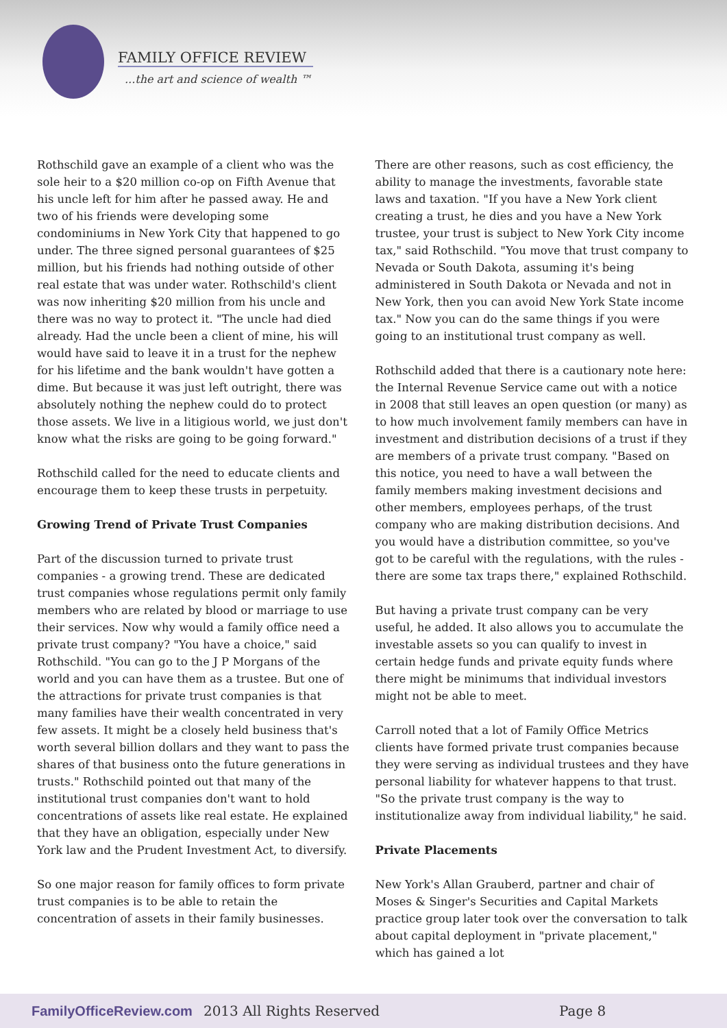FAMILY OFFICE REVIEW
...the art and science of wealth ™
Rothschild gave an example of a client who was the sole heir to a $20 million co-op on Fifth Avenue that his uncle left for him after he passed away. He and two of his friends were developing some condominiums in New York City that happened to go under. The three signed personal guarantees of $25 million, but his friends had nothing outside of other real estate that was under water. Rothschild's client was now inheriting $20 million from his uncle and there was no way to protect it. "The uncle had died already. Had the uncle been a client of mine, his will would have said to leave it in a trust for the nephew for his lifetime and the bank wouldn't have gotten a dime. But because it was just left outright, there was absolutely nothing the nephew could do to protect those assets. We live in a litigious world, we just don't know what the risks are going to be going forward."
Rothschild called for the need to educate clients and encourage them to keep these trusts in perpetuity.
Growing Trend of Private Trust Companies
Part of the discussion turned to private trust companies - a growing trend. These are dedicated trust companies whose regulations permit only family members who are related by blood or marriage to use their services. Now why would a family office need a private trust company? "You have a choice," said Rothschild. "You can go to the J P Morgans of the world and you can have them as a trustee. But one of the attractions for private trust companies is that many families have their wealth concentrated in very few assets. It might be a closely held business that's worth several billion dollars and they want to pass the shares of that business onto the future generations in trusts." Rothschild pointed out that many of the institutional trust companies don't want to hold concentrations of assets like real estate. He explained that they have an obligation, especially under New York law and the Prudent Investment Act, to diversify.
So one major reason for family offices to form private trust companies is to be able to retain the concentration of assets in their family businesses.
There are other reasons, such as cost efficiency, the ability to manage the investments, favorable state laws and taxation. "If you have a New York client creating a trust, he dies and you have a New York trustee, your trust is subject to New York City income tax," said Rothschild. "You move that trust company to Nevada or South Dakota, assuming it's being administered in South Dakota or Nevada and not in New York, then you can avoid New York State income tax." Now you can do the same things if you were going to an institutional trust company as well.
Rothschild added that there is a cautionary note here: the Internal Revenue Service came out with a notice in 2008 that still leaves an open question (or many) as to how much involvement family members can have in investment and distribution decisions of a trust if they are members of a private trust company. "Based on this notice, you need to have a wall between the family members making investment decisions and other members, employees perhaps, of the trust company who are making distribution decisions. And you would have a distribution committee, so you've got to be careful with the regulations, with the rules - there are some tax traps there," explained Rothschild.
But having a private trust company can be very useful, he added. It also allows you to accumulate the investable assets so you can qualify to invest in certain hedge funds and private equity funds where there might be minimums that individual investors might not be able to meet.
Carroll noted that a lot of Family Office Metrics clients have formed private trust companies because they were serving as individual trustees and they have personal liability for whatever happens to that trust. "So the private trust company is the way to institutionalize away from individual liability," he said.
Private Placements
New York's Allan Grauberd, partner and chair of Moses & Singer's Securities and Capital Markets practice group later took over the conversation to talk about capital deployment in "private placement," which has gained a lot
FamilyOfficeReview.com 2013 All Rights Reserved Page 8